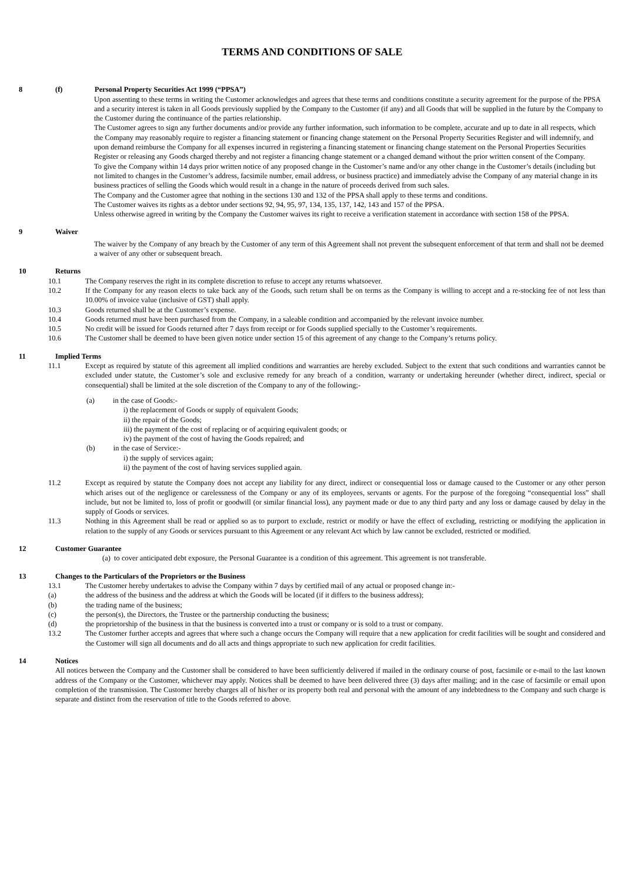TERMS AND CONDITIONS OF SALE
8 (f) Personal Property Securities Act 1999 (“PPSA”)
Upon assenting to these terms in writing the Customer acknowledges and agrees that these terms and conditions constitute a security agreement for the purpose of the PPSA and a security interest is taken in all Goods previously supplied by the Company to the Customer (if any) and all Goods that will be supplied in the future by the Company to the Customer during the continuance of the parties relationship.
The Customer agrees to sign any further documents and/or provide any further information, such information to be complete, accurate and up to date in all respects, which the Company may reasonably require to register a financing statement or financing change statement on the Personal Property Securities Register and will indemnify, and upon demand reimburse the Company for all expenses incurred in registering a financing statement or financing change statement on the Personal Properties Securities Register or releasing any Goods charged thereby and not register a financing change statement or a changed demand without the prior written consent of the Company.
To give the Company within 14 days prior written notice of any proposed change in the Customer’s name and/or any other change in the Customer’s details (including but not limited to changes in the Customer’s address, facsimile number, email address, or business practice) and immediately advise the Company of any material change in its business practices of selling the Goods which would result in a change in the nature of proceeds derived from such sales.
The Company and the Customer agree that nothing in the sections 130 and 132 of the PPSA shall apply to these terms and conditions.
The Customer waives its rights as a debtor under sections 92, 94, 95, 97, 134, 135, 137, 142, 143 and 157 of the PPSA.
Unless otherwise agreed in writing by the Company the Customer waives its right to receive a verification statement in accordance with section 158 of the PPSA.
9 Waiver
The waiver by the Company of any breach by the Customer of any term of this Agreement shall not prevent the subsequent enforcement of that term and shall not be deemed a waiver of any other or subsequent breach.
10 Returns
10.1 The Company reserves the right in its complete discretion to refuse to accept any returns whatsoever.
10.2 If the Company for any reason elects to take back any of the Goods, such return shall be on terms as the Company is willing to accept and a re-stocking fee of not less than 10.00% of invoice value (inclusive of GST) shall apply.
10.3 Goods returned shall be at the Customer’s expense.
10.4 Goods returned must have been purchased from the Company, in a saleable condition and accompanied by the relevant invoice number.
10.5 No credit will be issued for Goods returned after 7 days from receipt or for Goods supplied specially to the Customer’s requirements.
10.6 The Customer shall be deemed to have been given notice under section 15 of this agreement of any change to the Company’s returns policy.
11 Implied Terms
11.1 Except as required by statute of this agreement all implied conditions and warranties are hereby excluded. Subject to the extent that such conditions and warranties cannot be excluded under statute, the Customer’s sole and exclusive remedy for any breach of a condition, warranty or undertaking hereunder (whether direct, indirect, special or consequential) shall be limited at the sole discretion of the Company to any of the following;-
(a) in the case of Goods:-
i) the replacement of Goods or supply of equivalent Goods;
ii) the repair of the Goods;
iii) the payment of the cost of replacing or of acquiring equivalent goods; or
iv) the payment of the cost of having the Goods repaired; and
(b) in the case of Service:-
i) the supply of services again;
ii) the payment of the cost of having services supplied again.
11.2 Except as required by statute the Company does not accept any liability for any direct, indirect or consequential loss or damage caused to the Customer or any other person which arises out of the negligence or carelessness of the Company or any of its employees, servants or agents. For the purpose of the foregoing “consequential loss” shall include, but not be limited to, loss of profit or goodwill (or similar financial loss), any payment made or due to any third party and any loss or damage caused by delay in the supply of Goods or services.
11.3 Nothing in this Agreement shall be read or applied so as to purport to exclude, restrict or modify or have the effect of excluding, restricting or modifying the application in relation to the supply of any Goods or services pursuant to this Agreement or any relevant Act which by law cannot be excluded, restricted or modified.
12 Customer Guarantee
(a) to cover anticipated debt exposure, the Personal Guarantee is a condition of this agreement. This agreement is not transferable.
13 Changes to the Particulars of the Proprietors or the Business
13.1 The Customer hereby undertakes to advise the Company within 7 days by certified mail of any actual or proposed change in:-
(a) the address of the business and the address at which the Goods will be located (if it differs to the business address);
(b) the trading name of the business;
(c) the person(s), the Directors, the Trustee or the partnership conducting the business;
(d) the proprietorship of the business in that the business is converted into a trust or company or is sold to a trust or company.
13.2 The Customer further accepts and agrees that where such a change occurs the Company will require that a new application for credit facilities will be sought and considered and the Customer will sign all documents and do all acts and things appropriate to such new application for credit facilities.
14 Notices
All notices between the Company and the Customer shall be considered to have been sufficiently delivered if mailed in the ordinary course of post, facsimile or e-mail to the last known address of the Company or the Customer, whichever may apply. Notices shall be deemed to have been delivered three (3) days after mailing; and in the case of facsimile or email upon completion of the transmission. The Customer hereby charges all of his/her or its property both real and personal with the amount of any indebtedness to the Company and such charge is separate and distinct from the reservation of title to the Goods referred to above.